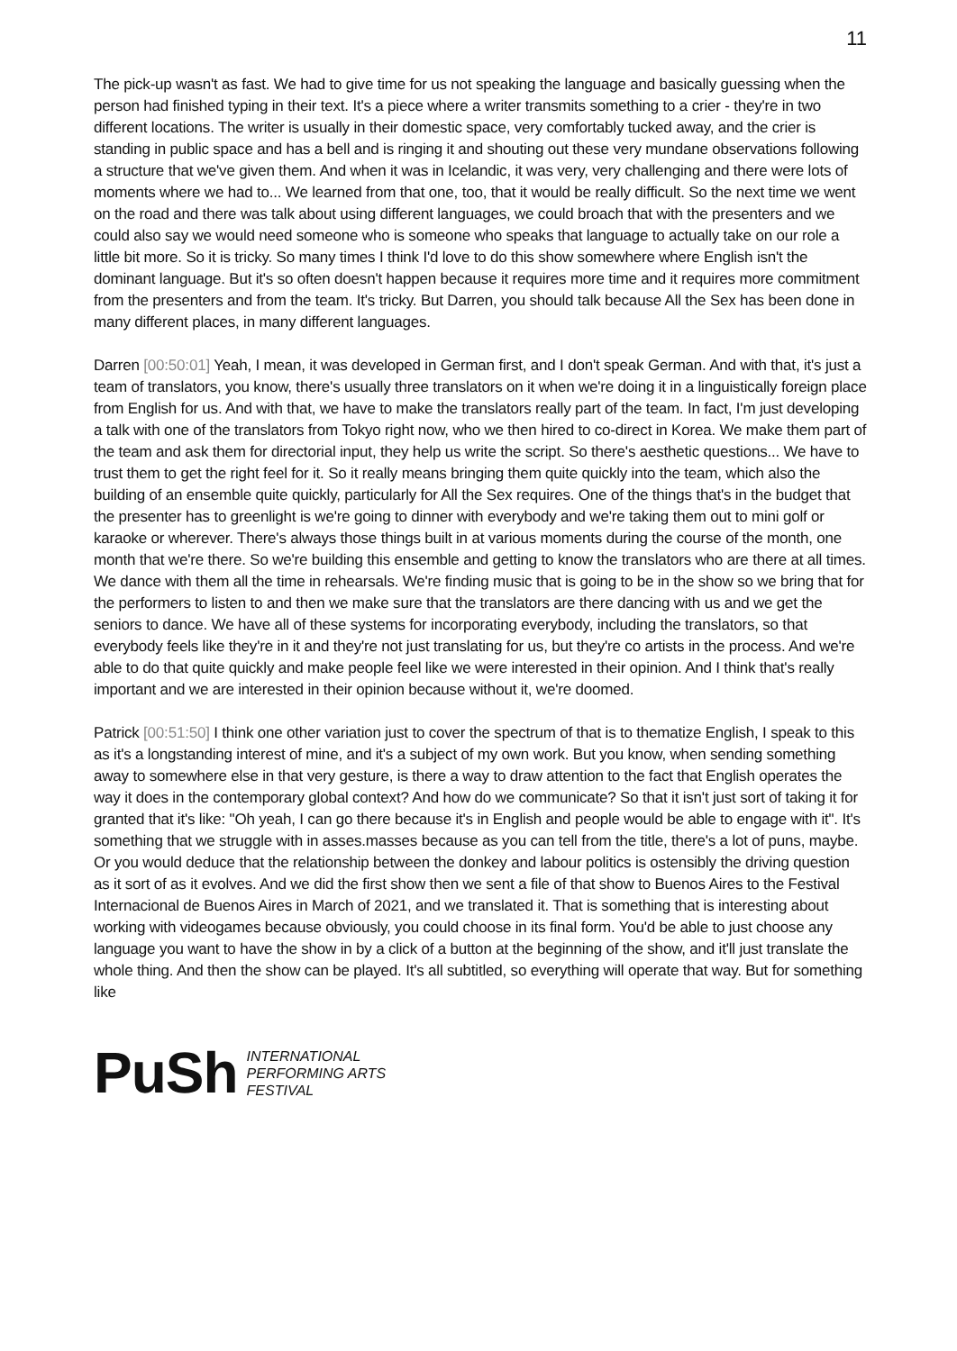11
The pick-up wasn't as fast. We had to give time for us not speaking the language and basically guessing when the person had finished typing in their text. It's a piece where a writer transmits something to a crier - they're in two different locations. The writer is usually in their domestic space, very comfortably tucked away, and the crier is standing in public space and has a bell and is ringing it and shouting out these very mundane observations following a structure that we've given them. And when it was in Icelandic, it was very, very challenging and there were lots of moments where we had to... We learned from that one, too, that it would be really difficult. So the next time we went on the road and there was talk about using different languages, we could broach that with the presenters and we could also say we would need someone who is someone who speaks that language to actually take on our role a little bit more. So it is tricky. So many times I think I'd love to do this show somewhere where English isn't the dominant language. But it's so often doesn't happen because it requires more time and it requires more commitment from the presenters and from the team. It's tricky. But Darren, you should talk because All the Sex has been done in many different places, in many different languages.
Darren [00:50:01] Yeah, I mean, it was developed in German first, and I don't speak German. And with that, it's just a team of translators, you know, there's usually three translators on it when we're doing it in a linguistically foreign place from English for us. And with that, we have to make the translators really part of the team. In fact, I'm just developing a talk with one of the translators from Tokyo right now, who we then hired to co-direct in Korea. We make them part of the team and ask them for directorial input, they help us write the script. So there's aesthetic questions... We have to trust them to get the right feel for it. So it really means bringing them quite quickly into the team, which also the building of an ensemble quite quickly, particularly for All the Sex requires. One of the things that's in the budget that the presenter has to greenlight is we're going to dinner with everybody and we're taking them out to mini golf or karaoke or wherever. There's always those things built in at various moments during the course of the month, one month that we're there. So we're building this ensemble and getting to know the translators who are there at all times. We dance with them all the time in rehearsals. We're finding music that is going to be in the show so we bring that for the performers to listen to and then we make sure that the translators are there dancing with us and we get the seniors to dance. We have all of these systems for incorporating everybody, including the translators, so that everybody feels like they're in it and they're not just translating for us, but they're co artists in the process. And we're able to do that quite quickly and make people feel like we were interested in their opinion. And I think that's really important and we are interested in their opinion because without it, we're doomed.
Patrick [00:51:50] I think one other variation just to cover the spectrum of that is to thematize English, I speak to this as it's a longstanding interest of mine, and it's a subject of my own work. But you know, when sending something away to somewhere else in that very gesture, is there a way to draw attention to the fact that English operates the way it does in the contemporary global context? And how do we communicate? So that it isn't just sort of taking it for granted that it's like: "Oh yeah, I can go there because it's in English and people would be able to engage with it". It's something that we struggle with in asses.masses because as you can tell from the title, there's a lot of puns, maybe. Or you would deduce that the relationship between the donkey and labour politics is ostensibly the driving question as it sort of as it evolves. And we did the first show then we sent a file of that show to Buenos Aires to the Festival Internacional de Buenos Aires in March of 2021, and we translated it. That is something that is interesting about working with videogames because obviously, you could choose in its final form. You'd be able to just choose any language you want to have the show in by a click of a button at the beginning of the show, and it'll just translate the whole thing. And then the show can be played. It's all subtitled, so everything will operate that way. But for something like
PuSh INTERNATIONAL
PERFORMING ARTS
FESTIVAL